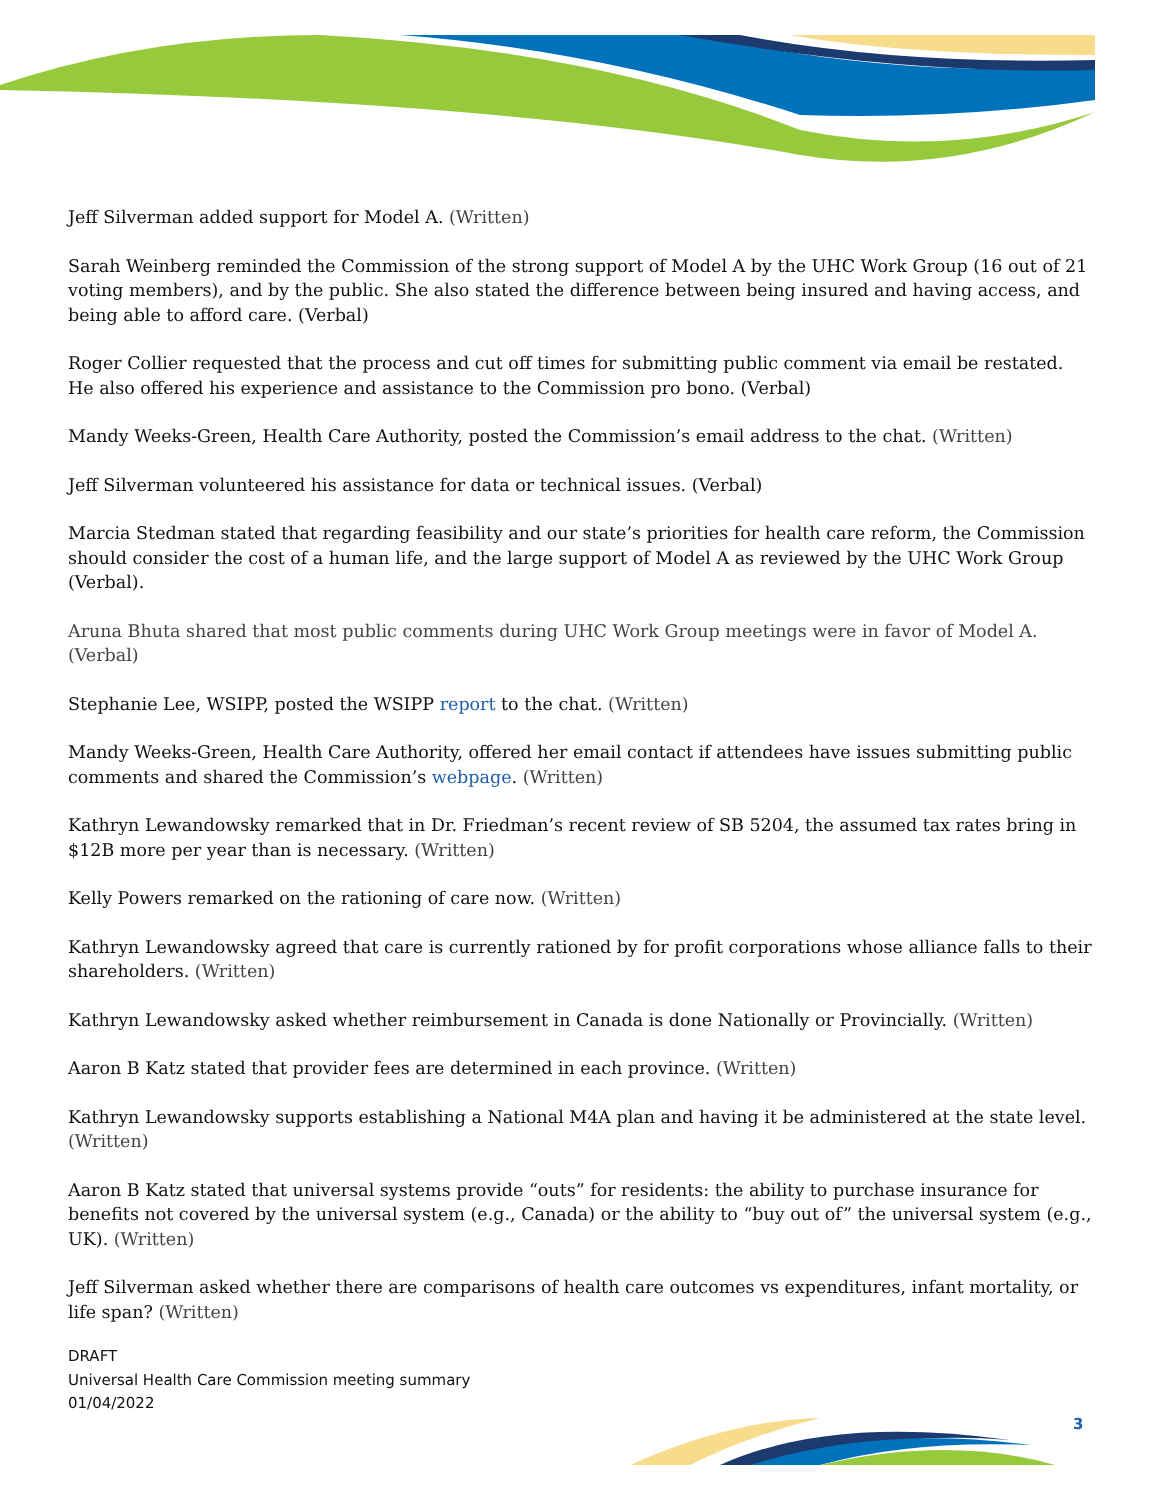Jeff Silverman added support for Model A. (Written)
Sarah Weinberg reminded the Commission of the strong support of Model A by the UHC Work Group (16 out of 21 voting members), and by the public. She also stated the difference between being insured and having access, and being able to afford care. (Verbal)
Roger Collier requested that the process and cut off times for submitting public comment via email be restated. He also offered his experience and assistance to the Commission pro bono. (Verbal)
Mandy Weeks-Green, Health Care Authority, posted the Commission’s email address to the chat. (Written)
Jeff Silverman volunteered his assistance for data or technical issues. (Verbal)
Marcia Stedman stated that regarding feasibility and our state’s priorities for health care reform, the Commission should consider the cost of a human life, and the large support of Model A as reviewed by the UHC Work Group (Verbal).
Aruna Bhuta shared that most public comments during UHC Work Group meetings were in favor of Model A. (Verbal)
Stephanie Lee, WSIPP, posted the WSIPP report to the chat. (Written)
Mandy Weeks-Green, Health Care Authority, offered her email contact if attendees have issues submitting public comments and shared the Commission’s webpage. (Written)
Kathryn Lewandowsky remarked that in Dr. Friedman’s recent review of SB 5204, the assumed tax rates bring in $12B more per year than is necessary. (Written)
Kelly Powers remarked on the rationing of care now. (Written)
Kathryn Lewandowsky agreed that care is currently rationed by for profit corporations whose alliance falls to their shareholders. (Written)
Kathryn Lewandowsky asked whether reimbursement in Canada is done Nationally or Provincially. (Written)
Aaron B Katz stated that provider fees are determined in each province. (Written)
Kathryn Lewandowsky supports establishing a National M4A plan and having it be administered at the state level. (Written)
Aaron B Katz stated that universal systems provide “outs” for residents: the ability to purchase insurance for benefits not covered by the universal system (e.g., Canada) or the ability to “buy out of” the universal system (e.g., UK). (Written)
Jeff Silverman asked whether there are comparisons of health care outcomes vs expenditures, infant mortality, or life span? (Written)
DRAFT
Universal Health Care Commission meeting summary
01/04/2022
3